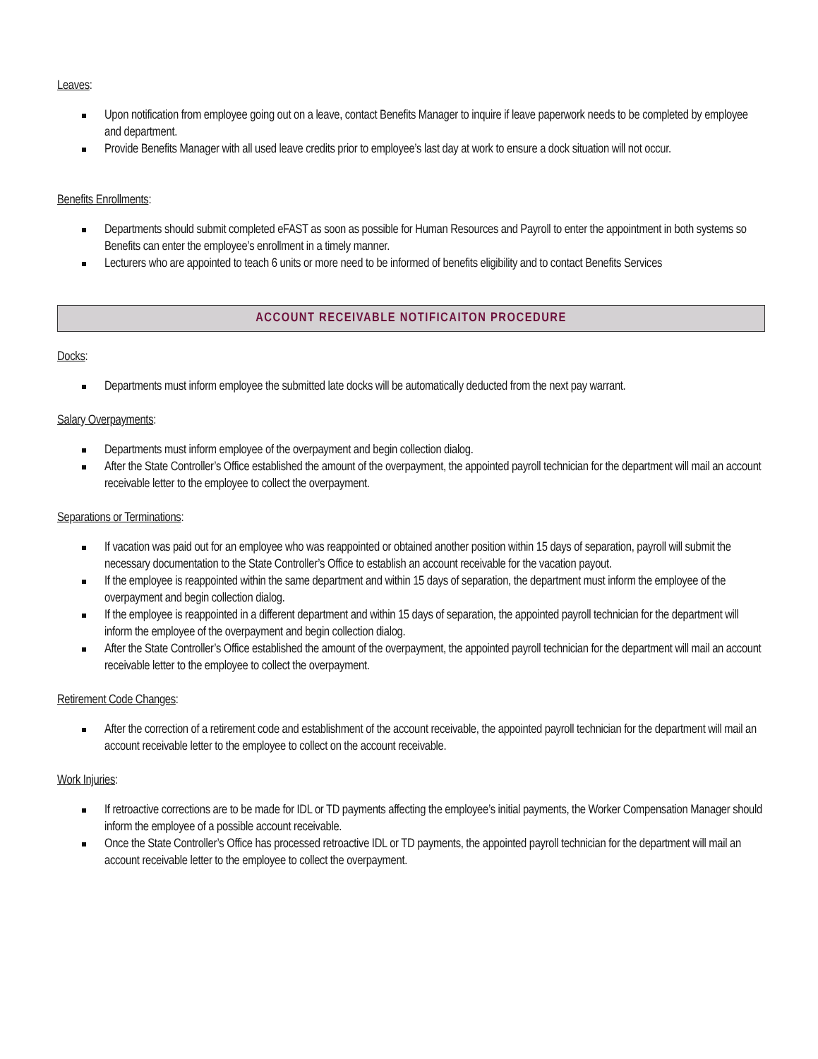Leaves:
Upon notification from employee going out on a leave, contact Benefits Manager to inquire if leave paperwork needs to be completed by employee and department.
Provide Benefits Manager with all used leave credits prior to employee’s last day at work to ensure a dock situation will not occur.
Benefits Enrollments:
Departments should submit completed eFAST as soon as possible for Human Resources and Payroll to enter the appointment in both systems so Benefits can enter the employee’s enrollment in a timely manner.
Lecturers who are appointed to teach 6 units or more need to be informed of benefits eligibility and to contact Benefits Services
ACCOUNT RECEIVABLE NOTIFICAITON PROCEDURE
Docks:
Departments must inform employee the submitted late docks will be automatically deducted from the next pay warrant.
Salary Overpayments:
Departments must inform employee of the overpayment and begin collection dialog.
After the State Controller’s Office established the amount of the overpayment, the appointed payroll technician for the department will mail an account receivable letter to the employee to collect the overpayment.
Separations or Terminations:
If vacation was paid out for an employee who was reappointed or obtained another position within 15 days of separation, payroll will submit the necessary documentation to the State Controller’s Office to establish an account receivable for the vacation payout.
If the employee is reappointed within the same department and within 15 days of separation, the department must inform the employee of the overpayment and begin collection dialog.
If the employee is reappointed in a different department and within 15 days of separation, the appointed payroll technician for the department will inform the employee of the overpayment and begin collection dialog.
After the State Controller’s Office established the amount of the overpayment, the appointed payroll technician for the department will mail an account receivable letter to the employee to collect the overpayment.
Retirement Code Changes:
After the correction of a retirement code and establishment of the account receivable, the appointed payroll technician for the department will mail an account receivable letter to the employee to collect on the account receivable.
Work Injuries:
If retroactive corrections are to be made for IDL or TD payments affecting the employee’s initial payments, the Worker Compensation Manager should inform the employee of a possible account receivable.
Once the State Controller’s Office has processed retroactive IDL or TD payments, the appointed payroll technician for the department will mail an account receivable letter to the employee to collect the overpayment.